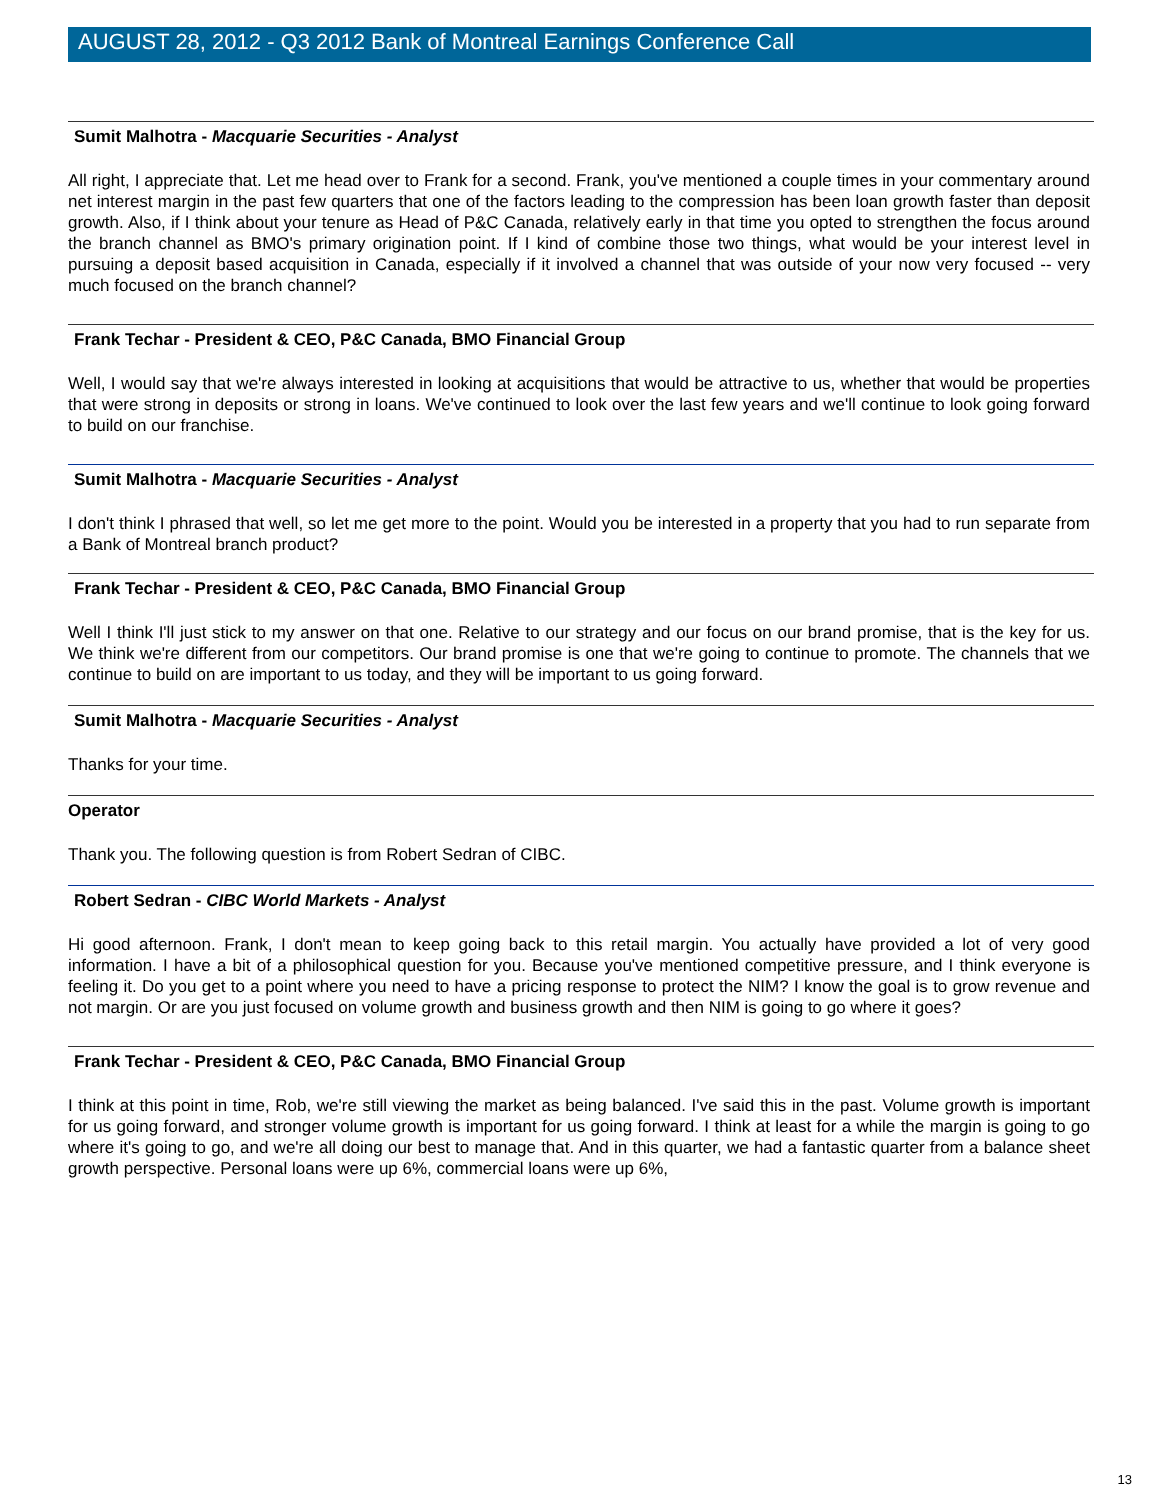AUGUST 28, 2012 - Q3 2012 Bank of Montreal Earnings Conference Call
Sumit Malhotra - Macquarie Securities - Analyst
All right, I appreciate that. Let me head over to Frank for a second. Frank, you've mentioned a couple times in your commentary around net interest margin in the past few quarters that one of the factors leading to the compression has been loan growth faster than deposit growth. Also, if I think about your tenure as Head of P&C Canada, relatively early in that time you opted to strengthen the focus around the branch channel as BMO's primary origination point. If I kind of combine those two things, what would be your interest level in pursuing a deposit based acquisition in Canada, especially if it involved a channel that was outside of your now very focused -- very much focused on the branch channel?
Frank Techar - President & CEO, P&C Canada, BMO Financial Group
Well, I would say that we're always interested in looking at acquisitions that would be attractive to us, whether that would be properties that were strong in deposits or strong in loans. We've continued to look over the last few years and we'll continue to look going forward to build on our franchise.
Sumit Malhotra - Macquarie Securities - Analyst
I don't think I phrased that well, so let me get more to the point. Would you be interested in a property that you had to run separate from a Bank of Montreal branch product?
Frank Techar - President & CEO, P&C Canada, BMO Financial Group
Well I think I'll just stick to my answer on that one. Relative to our strategy and our focus on our brand promise, that is the key for us. We think we're different from our competitors. Our brand promise is one that we're going to continue to promote. The channels that we continue to build on are important to us today, and they will be important to us going forward.
Sumit Malhotra - Macquarie Securities - Analyst
Thanks for your time.
Operator
Thank you. The following question is from Robert Sedran of CIBC.
Robert Sedran - CIBC World Markets - Analyst
Hi good afternoon. Frank, I don't mean to keep going back to this retail margin. You actually have provided a lot of very good information. I have a bit of a philosophical question for you. Because you've mentioned competitive pressure, and I think everyone is feeling it. Do you get to a point where you need to have a pricing response to protect the NIM? I know the goal is to grow revenue and not margin. Or are you just focused on volume growth and business growth and then NIM is going to go where it goes?
Frank Techar - President & CEO, P&C Canada, BMO Financial Group
I think at this point in time, Rob, we're still viewing the market as being balanced. I've said this in the past. Volume growth is important for us going forward, and stronger volume growth is important for us going forward. I think at least for a while the margin is going to go where it's going to go, and we're all doing our best to manage that. And in this quarter, we had a fantastic quarter from a balance sheet growth perspective. Personal loans were up 6%, commercial loans were up 6%,
13